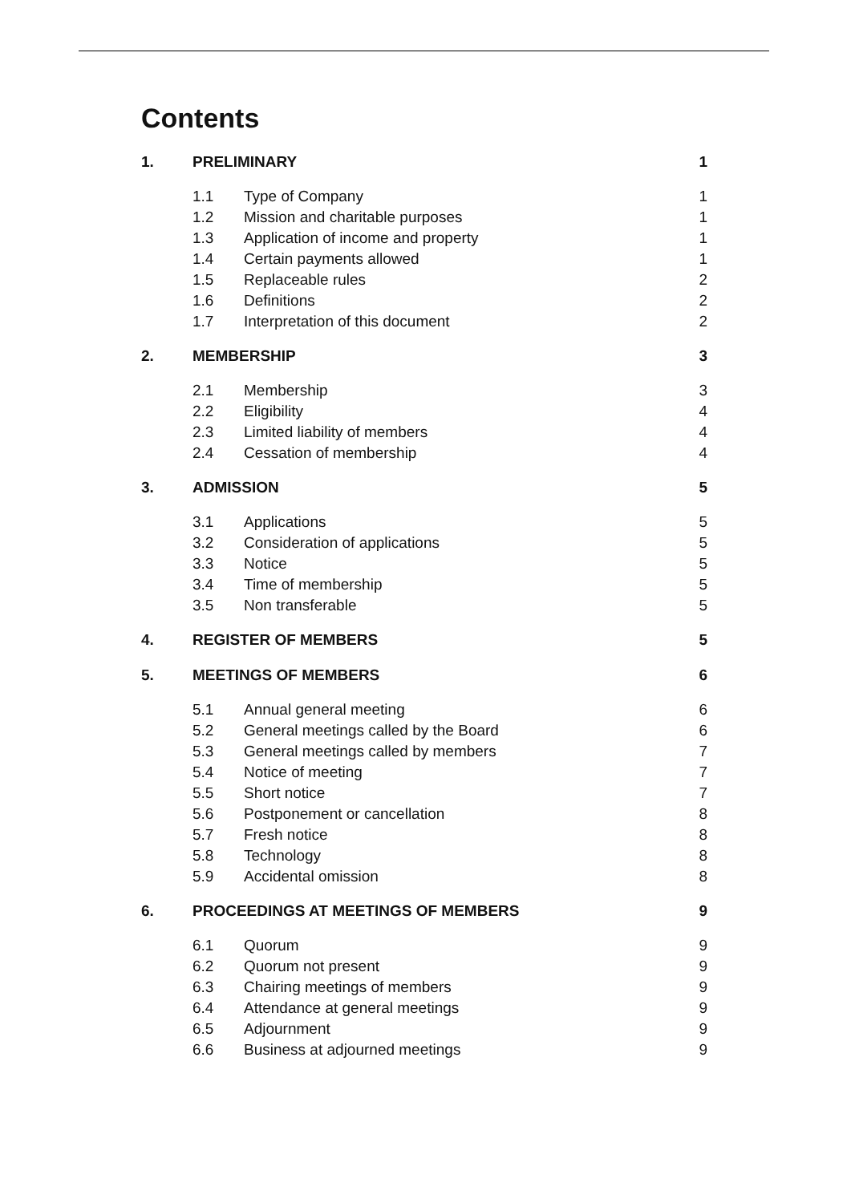Contents
| 1. | PRELIMINARY | | 1 |
| | 1.1 | Type of Company | 1 |
| | 1.2 | Mission and charitable purposes | 1 |
| | 1.3 | Application of income and property | 1 |
| | 1.4 | Certain payments allowed | 1 |
| | 1.5 | Replaceable rules | 2 |
| | 1.6 | Definitions | 2 |
| | 1.7 | Interpretation of this document | 2 |
| 2. | MEMBERSHIP | | 3 |
| | 2.1 | Membership | 3 |
| | 2.2 | Eligibility | 4 |
| | 2.3 | Limited liability of members | 4 |
| | 2.4 | Cessation of membership | 4 |
| 3. | ADMISSION | | 5 |
| | 3.1 | Applications | 5 |
| | 3.2 | Consideration of applications | 5 |
| | 3.3 | Notice | 5 |
| | 3.4 | Time of membership | 5 |
| | 3.5 | Non transferable | 5 |
| 4. | REGISTER OF MEMBERS | | 5 |
| 5. | MEETINGS OF MEMBERS | | 6 |
| | 5.1 | Annual general meeting | 6 |
| | 5.2 | General meetings called by the Board | 6 |
| | 5.3 | General meetings called by members | 7 |
| | 5.4 | Notice of meeting | 7 |
| | 5.5 | Short notice | 7 |
| | 5.6 | Postponement or cancellation | 8 |
| | 5.7 | Fresh notice | 8 |
| | 5.8 | Technology | 8 |
| | 5.9 | Accidental omission | 8 |
| 6. | PROCEEDINGS AT MEETINGS OF MEMBERS | | 9 |
| | 6.1 | Quorum | 9 |
| | 6.2 | Quorum not present | 9 |
| | 6.3 | Chairing meetings of members | 9 |
| | 6.4 | Attendance at general meetings | 9 |
| | 6.5 | Adjournment | 9 |
| | 6.6 | Business at adjourned meetings | 9 |